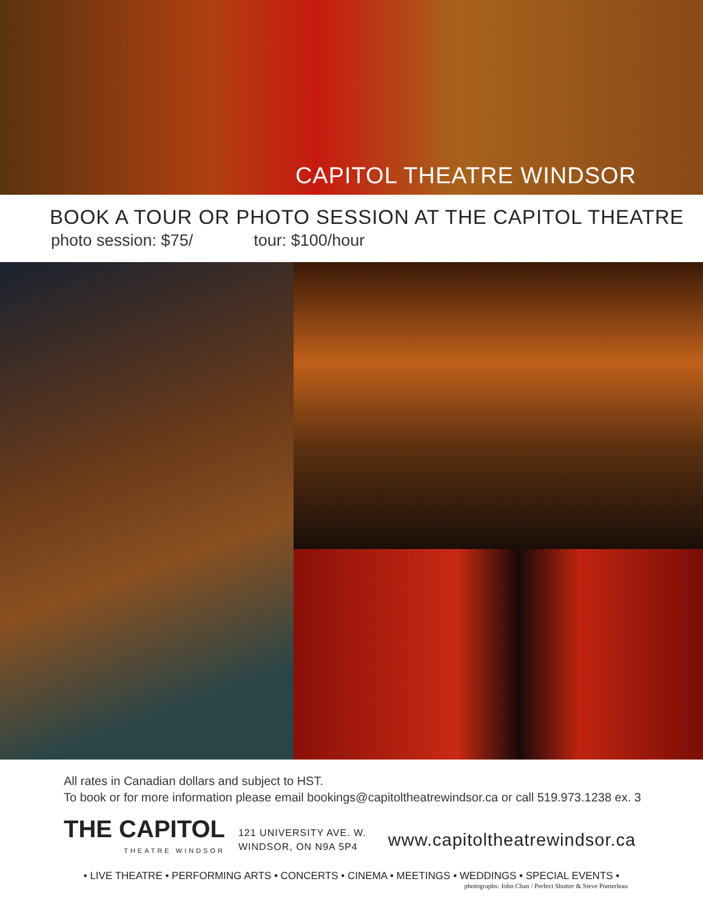CAPITOL THEATRE WINDSOR
BOOK A TOUR OR PHOTO SESSION AT THE CAPITOL THEATRE
photo session: $75/ tour: $100/hour
All rates in Canadian dollars and subject to HST.
To book or for more information please email bookings@capitoltheatrewindsor.ca or call 519.973.1238 ex. 3
THE CAPITOL
THEATRE WINDSOR
121 UNIVERSITY AVE. W.
WINDSOR, ON N9A 5P4
www.capitoltheatrewindsor.ca
• LIVE THEATRE • PERFORMING ARTS • CONCERTS • CINEMA • MEETINGS • WEDDINGS • SPECIAL EVENTS •
photographs: John Chan / Perfect Shutter & Steve Pomerleau